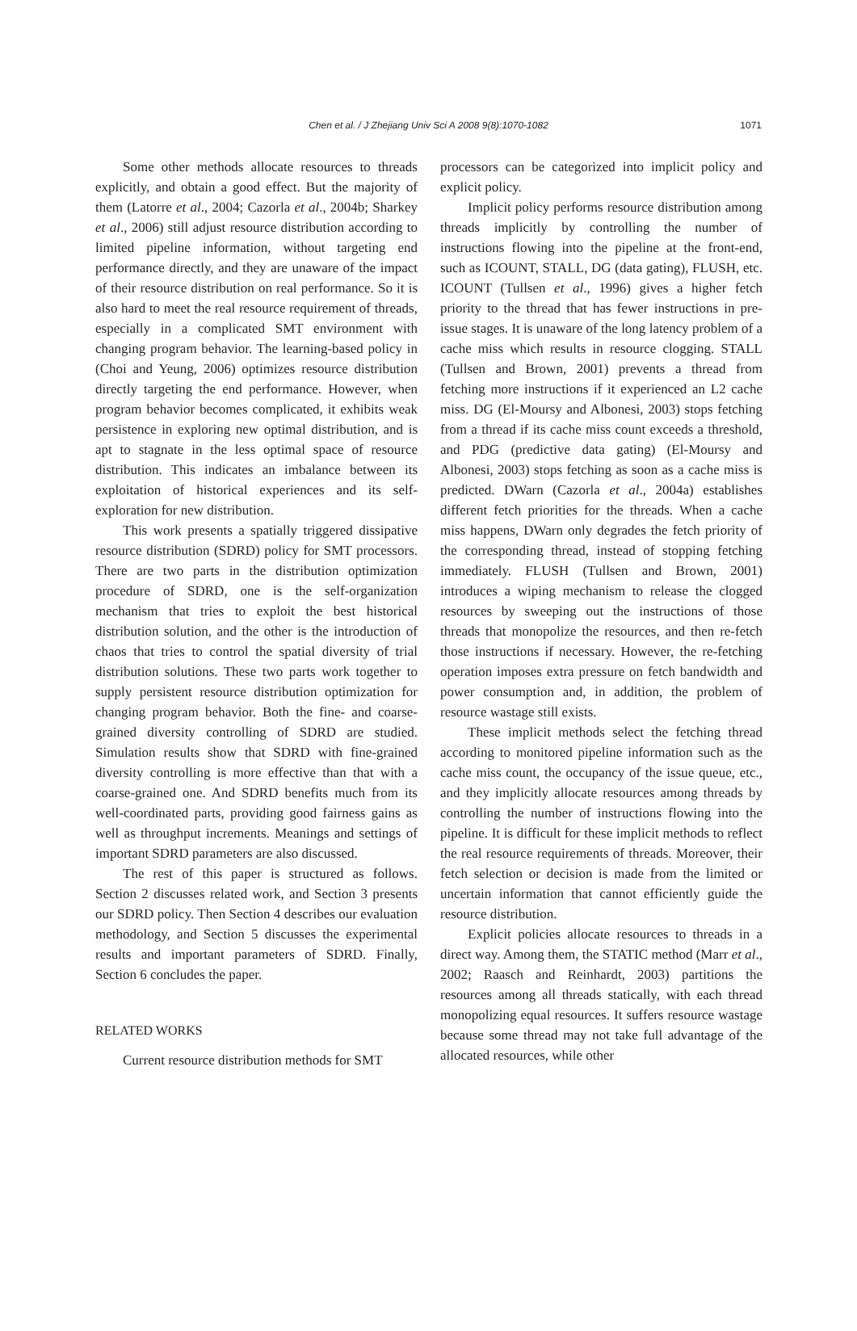Chen et al. / J Zhejiang Univ Sci A 2008 9(8):1070-1082
1071
Some other methods allocate resources to threads explicitly, and obtain a good effect. But the majority of them (Latorre et al., 2004; Cazorla et al., 2004b; Sharkey et al., 2006) still adjust resource distribution according to limited pipeline information, without targeting end performance directly, and they are unaware of the impact of their resource distribution on real performance. So it is also hard to meet the real resource requirement of threads, especially in a complicated SMT environment with changing program behavior. The learning-based policy in (Choi and Yeung, 2006) optimizes resource distribution directly targeting the end performance. However, when program behavior becomes complicated, it exhibits weak persistence in exploring new optimal distribution, and is apt to stagnate in the less optimal space of resource distribution. This indicates an imbalance between its exploitation of historical experiences and its self-exploration for new distribution.
This work presents a spatially triggered dissipative resource distribution (SDRD) policy for SMT processors. There are two parts in the distribution optimization procedure of SDRD, one is the self-organization mechanism that tries to exploit the best historical distribution solution, and the other is the introduction of chaos that tries to control the spatial diversity of trial distribution solutions. These two parts work together to supply persistent resource distribution optimization for changing program behavior. Both the fine- and coarse-grained diversity controlling of SDRD are studied. Simulation results show that SDRD with fine-grained diversity controlling is more effective than that with a coarse-grained one. And SDRD benefits much from its well-coordinated parts, providing good fairness gains as well as throughput increments. Meanings and settings of important SDRD parameters are also discussed.
The rest of this paper is structured as follows. Section 2 discusses related work, and Section 3 presents our SDRD policy. Then Section 4 describes our evaluation methodology, and Section 5 discusses the experimental results and important parameters of SDRD. Finally, Section 6 concludes the paper.
RELATED WORKS
Current resource distribution methods for SMT
processors can be categorized into implicit policy and explicit policy.
Implicit policy performs resource distribution among threads implicitly by controlling the number of instructions flowing into the pipeline at the front-end, such as ICOUNT, STALL, DG (data gating), FLUSH, etc. ICOUNT (Tullsen et al., 1996) gives a higher fetch priority to the thread that has fewer instructions in pre-issue stages. It is unaware of the long latency problem of a cache miss which results in resource clogging. STALL (Tullsen and Brown, 2001) prevents a thread from fetching more instructions if it experienced an L2 cache miss. DG (El-Moursy and Albonesi, 2003) stops fetching from a thread if its cache miss count exceeds a threshold, and PDG (predictive data gating) (El-Moursy and Albonesi, 2003) stops fetching as soon as a cache miss is predicted. DWarn (Cazorla et al., 2004a) establishes different fetch priorities for the threads. When a cache miss happens, DWarn only degrades the fetch priority of the corresponding thread, instead of stopping fetching immediately. FLUSH (Tullsen and Brown, 2001) introduces a wiping mechanism to release the clogged resources by sweeping out the instructions of those threads that monopolize the resources, and then re-fetch those instructions if necessary. However, the re-fetching operation imposes extra pressure on fetch bandwidth and power consumption and, in addition, the problem of resource wastage still exists.
These implicit methods select the fetching thread according to monitored pipeline information such as the cache miss count, the occupancy of the issue queue, etc., and they implicitly allocate resources among threads by controlling the number of instructions flowing into the pipeline. It is difficult for these implicit methods to reflect the real resource requirements of threads. Moreover, their fetch selection or decision is made from the limited or uncertain information that cannot efficiently guide the resource distribution.
Explicit policies allocate resources to threads in a direct way. Among them, the STATIC method (Marr et al., 2002; Raasch and Reinhardt, 2003) partitions the resources among all threads statically, with each thread monopolizing equal resources. It suffers resource wastage because some thread may not take full advantage of the allocated resources, while other